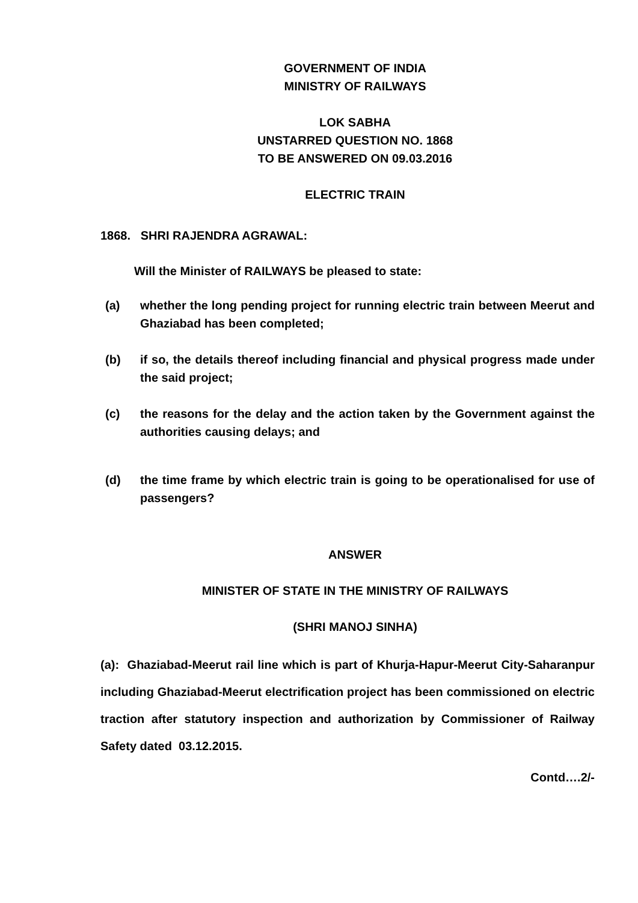GOVERNMENT OF INDIA
MINISTRY OF RAILWAYS
LOK SABHA
UNSTARRED QUESTION NO. 1868
TO BE ANSWERED ON 09.03.2016
ELECTRIC TRAIN
1868. SHRI RAJENDRA AGRAWAL:
Will the Minister of RAILWAYS be pleased to state:
(a) whether the long pending project for running electric train between Meerut and Ghaziabad has been completed;
(b) if so, the details thereof including financial and physical progress made under the said project;
(c) the reasons for the delay and the action taken by the Government against the authorities causing delays; and
(d) the time frame by which electric train is going to be operationalised for use of passengers?
ANSWER
MINISTER OF STATE IN THE MINISTRY OF RAILWAYS
(SHRI MANOJ SINHA)
(a): Ghaziabad-Meerut rail line which is part of Khurja-Hapur-Meerut City-Saharanpur including Ghaziabad-Meerut electrification project has been commissioned on electric traction after statutory inspection and authorization by Commissioner of Railway Safety dated 03.12.2015.
Contd….2/-